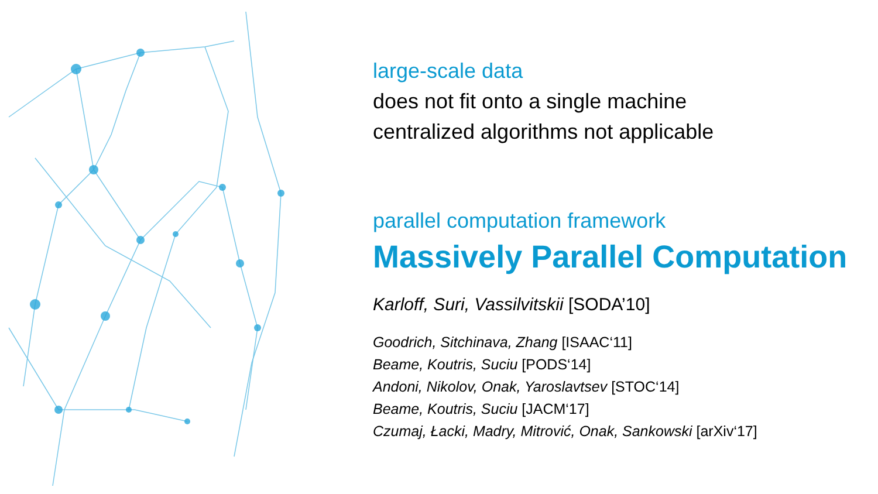large-scale data
does not fit onto a single machine
centralized algorithms not applicable
parallel computation framework
Massively Parallel Computation
Karloff, Suri, Vassilvitskii [SODA’10]
Goodrich, Sitchinava, Zhang [ISAAC‘11]
Beame, Koutris, Suciu [PODS‘14]
Andoni, Nikolov, Onak, Yaroslavtsev [STOC‘14]
Beame, Koutris, Suciu [JACM‘17]
Czumaj, Łacki, Madry, Mitrović, Onak, Sankowski [arXiv‘17]